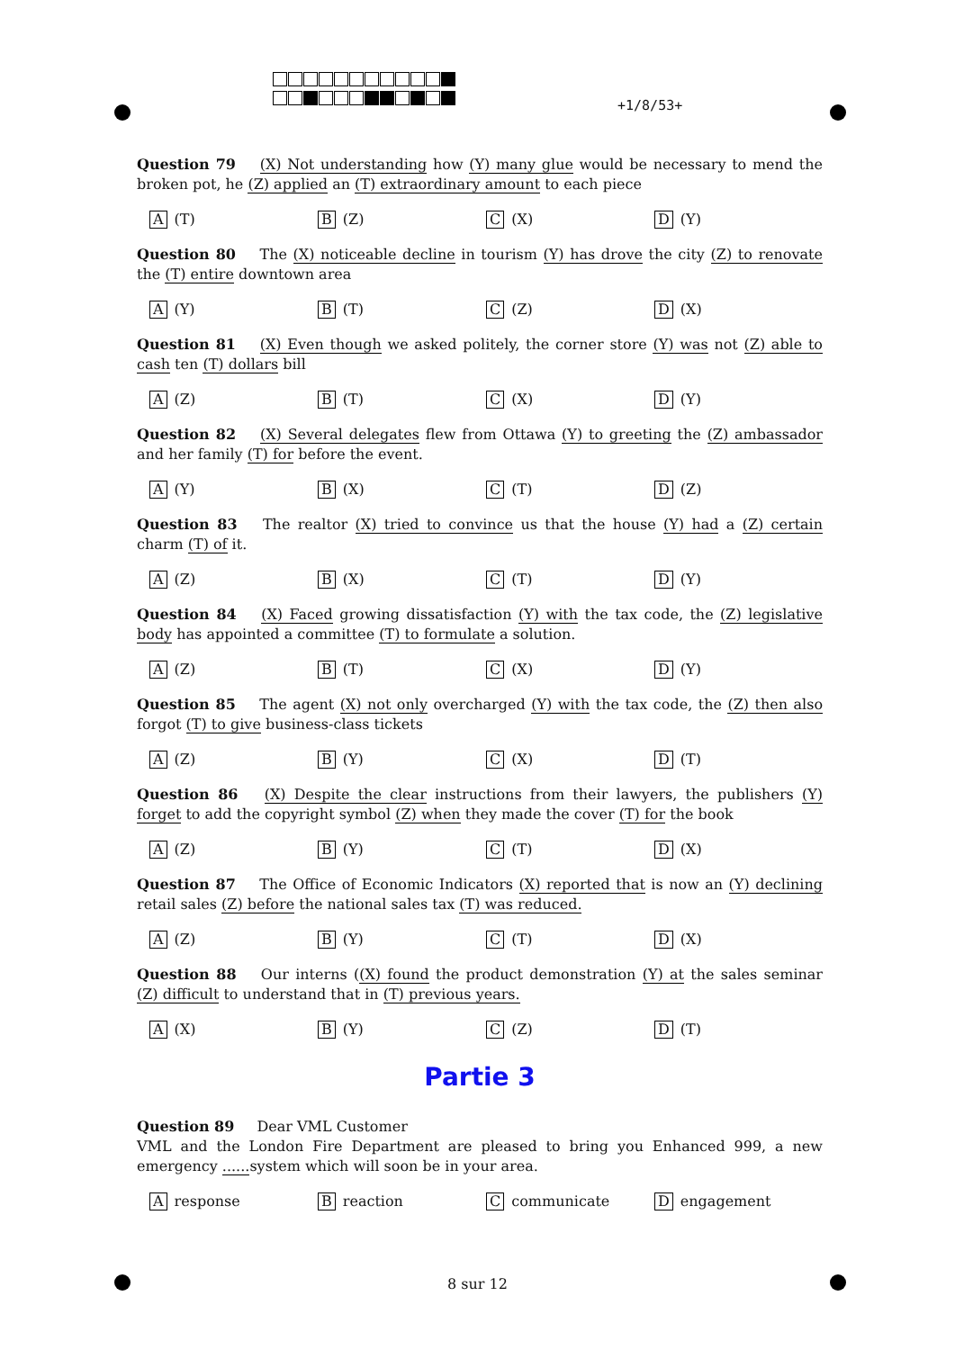+1/8/53+
Question 79 (X) Not understanding how (Y) many glue would be necessary to mend the broken pot, he (Z) applied an (T) extraordinary amount to each piece
A (T)
B (Z)
C (X)
D (Y)
Question 80 The (X) noticeable decline in tourism (Y) has drove the city (Z) to renovate the (T) entire downtown area
A (Y)
B (T)
C (Z)
D (X)
Question 81 (X) Even though we asked politely, the corner store (Y) was not (Z) able to cash ten (T) dollars bill
A (Z)
B (T)
C (X)
D (Y)
Question 82 (X) Several delegates flew from Ottawa (Y) to greeting the (Z) ambassador and her family (T) for before the event.
A (Y)
B (X)
C (T)
D (Z)
Question 83 The realtor (X) tried to convince us that the house (Y) had a (Z) certain charm (T) of it.
A (Z)
B (X)
C (T)
D (Y)
Question 84 (X) Faced growing dissatisfaction (Y) with the tax code, the (Z) legislative body has appointed a committee (T) to formulate a solution.
A (Z)
B (T)
C (X)
D (Y)
Question 85 The agent (X) not only overcharged (Y) with the tax code, the (Z) then also forgot (T) to give business-class tickets
A (Z)
B (Y)
C (X)
D (T)
Question 86 (X) Despite the clear instructions from their lawyers, the publishers (Y) forget to add the copyright symbol (Z) when they made the cover (T) for the book
A (Z)
B (Y)
C (T)
D (X)
Question 87 The Office of Economic Indicators (X) reported that is now an (Y) declining retail sales (Z) before the national sales tax (T) was reduced.
A (Z)
B (Y)
C (T)
D (X)
Question 88 Our interns ((X) found the product demonstration (Y) at the sales seminar (Z) difficult to understand that in (T) previous years.
A (X)
B (Y)
C (Z)
D (T)
Partie 3
Question 89 Dear VML Customer
VML and the London Fire Department are pleased to bring you Enhanced 999, a new emergency ...... system which will soon be in your area.
Aresponse
Breaction
Ccommunicate
Dengagement
8 sur 12